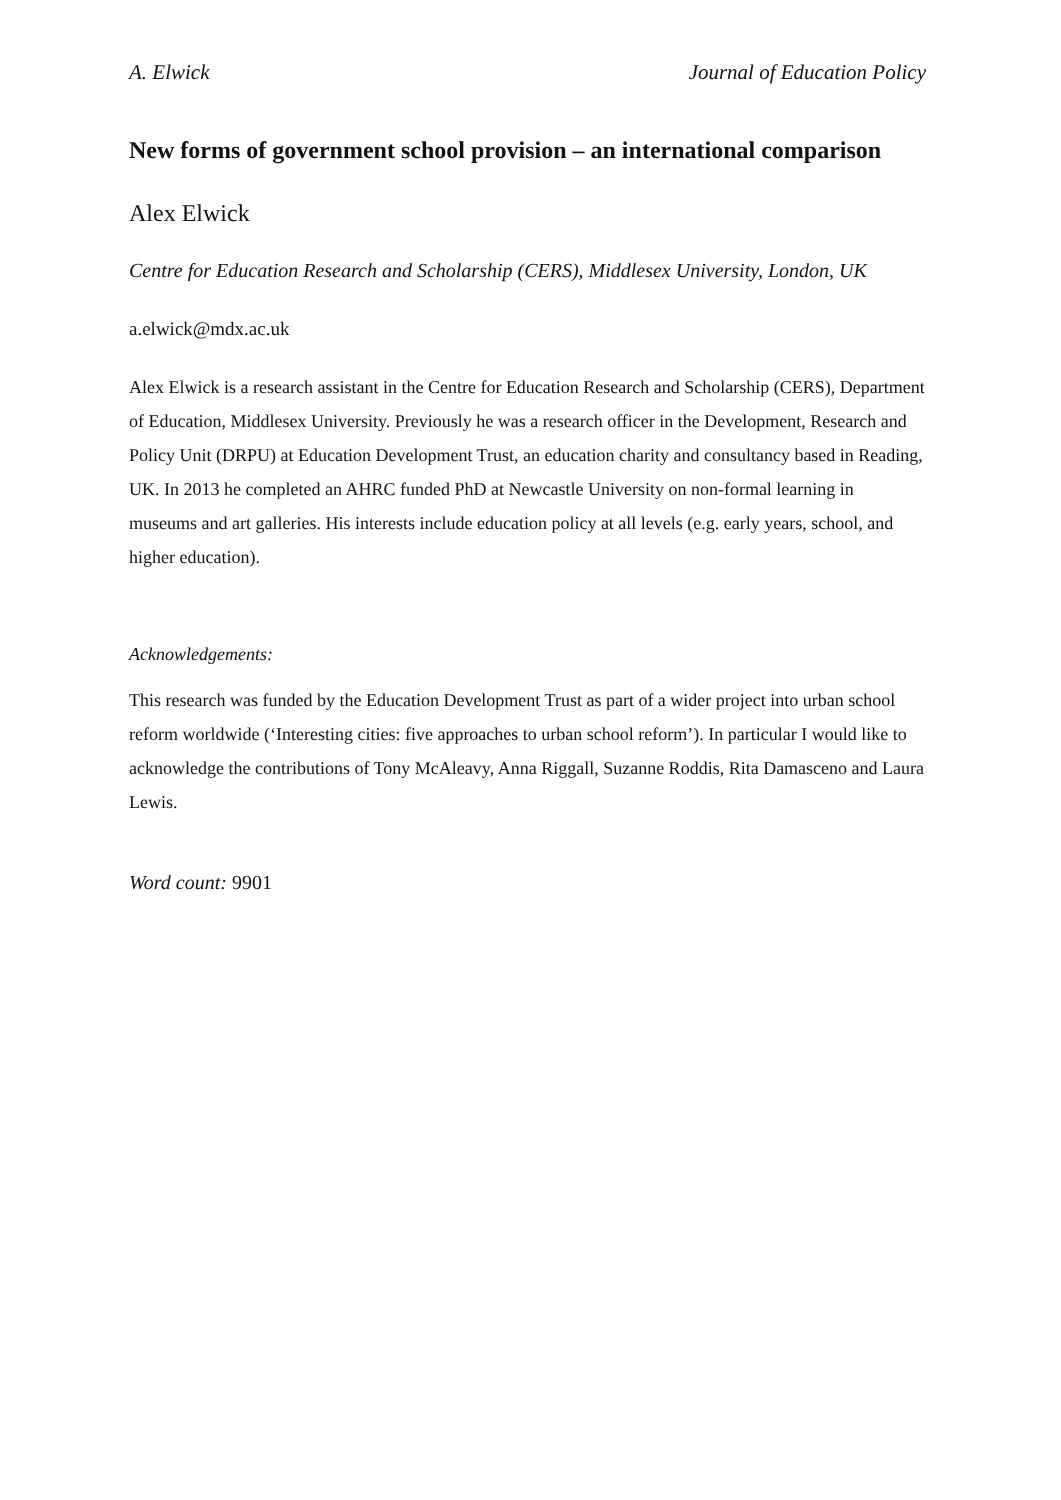A. Elwick Journal of Education Policy
New forms of government school provision – an international comparison
Alex Elwick
Centre for Education Research and Scholarship (CERS), Middlesex University, London, UK
a.elwick@mdx.ac.uk
Alex Elwick is a research assistant in the Centre for Education Research and Scholarship (CERS), Department of Education, Middlesex University. Previously he was a research officer in the Development, Research and Policy Unit (DRPU) at Education Development Trust, an education charity and consultancy based in Reading, UK. In 2013 he completed an AHRC funded PhD at Newcastle University on non-formal learning in museums and art galleries. His interests include education policy at all levels (e.g. early years, school, and higher education).
Acknowledgements:
This research was funded by the Education Development Trust as part of a wider project into urban school reform worldwide (‘Interesting cities: five approaches to urban school reform’). In particular I would like to acknowledge the contributions of Tony McAleavy, Anna Riggall, Suzanne Roddis, Rita Damasceno and Laura Lewis.
Word count: 9901